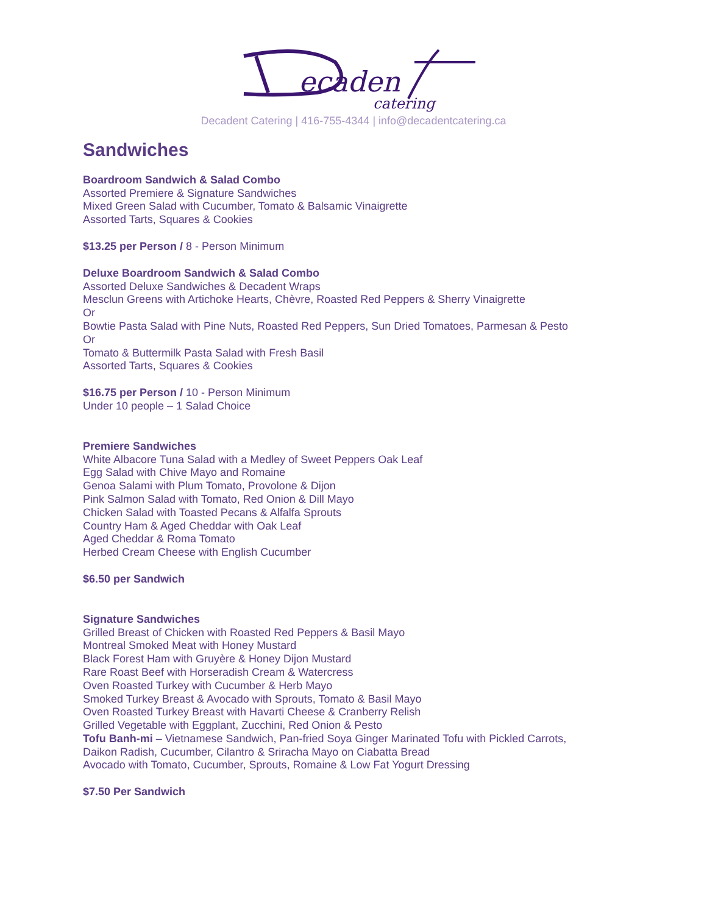ecaden
catering
Decadent Catering | 416-755-4344 | info@decadentcatering.ca
Sandwiches
Boardroom Sandwich & Salad Combo
Assorted Premiere & Signature Sandwiches
Mixed Green Salad with Cucumber, Tomato & Balsamic Vinaigrette
Assorted Tarts, Squares & Cookies
$13.25 per Person / 8 - Person Minimum
Deluxe Boardroom Sandwich & Salad Combo
Assorted Deluxe Sandwiches & Decadent Wraps
Mesclun Greens with Artichoke Hearts, Chèvre, Roasted Red Peppers & Sherry Vinaigrette
Or
Bowtie Pasta Salad with Pine Nuts, Roasted Red Peppers, Sun Dried Tomatoes, Parmesan & Pesto
Or
Tomato & Buttermilk Pasta Salad with Fresh Basil
Assorted Tarts, Squares & Cookies
$16.75 per Person / 10 - Person Minimum
Under 10 people – 1 Salad Choice
Premiere Sandwiches
White Albacore Tuna Salad with a Medley of Sweet Peppers Oak Leaf
Egg Salad with Chive Mayo and Romaine
Genoa Salami with Plum Tomato, Provolone & Dijon
Pink Salmon Salad with Tomato, Red Onion & Dill Mayo
Chicken Salad with Toasted Pecans & Alfalfa Sprouts
Country Ham & Aged Cheddar with Oak Leaf
Aged Cheddar & Roma Tomato
Herbed Cream Cheese with English Cucumber
$6.50 per Sandwich
Signature Sandwiches
Grilled Breast of Chicken with Roasted Red Peppers & Basil Mayo
Montreal Smoked Meat with Honey Mustard
Black Forest Ham with Gruyère & Honey Dijon Mustard
Rare Roast Beef with Horseradish Cream & Watercress
Oven Roasted Turkey with Cucumber & Herb Mayo
Smoked Turkey Breast & Avocado with Sprouts, Tomato & Basil Mayo
Oven Roasted Turkey Breast with Havarti Cheese & Cranberry Relish
Grilled Vegetable with Eggplant, Zucchini, Red Onion & Pesto
Tofu Banh-mi – Vietnamese Sandwich, Pan-fried Soya Ginger Marinated Tofu with Pickled Carrots,
Daikon Radish, Cucumber, Cilantro & Sriracha Mayo on Ciabatta Bread
Avocado with Tomato, Cucumber, Sprouts, Romaine & Low Fat Yogurt Dressing
$7.50 Per Sandwich